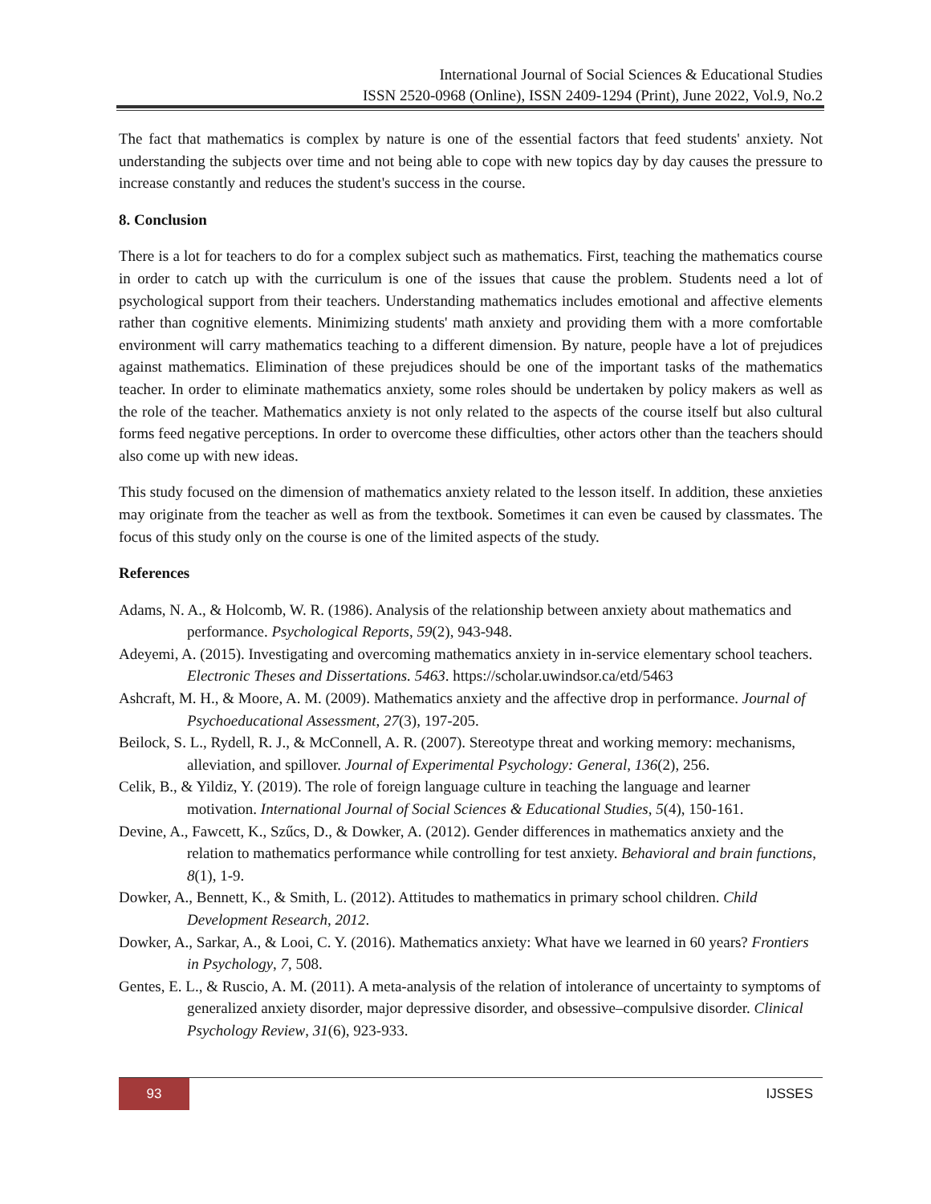International Journal of Social Sciences & Educational Studies
ISSN 2520-0968 (Online), ISSN 2409-1294 (Print), June 2022, Vol.9, No.2
The fact that mathematics is complex by nature is one of the essential factors that feed students' anxiety. Not understanding the subjects over time and not being able to cope with new topics day by day causes the pressure to increase constantly and reduces the student's success in the course.
8. Conclusion
There is a lot for teachers to do for a complex subject such as mathematics. First, teaching the mathematics course in order to catch up with the curriculum is one of the issues that cause the problem. Students need a lot of psychological support from their teachers. Understanding mathematics includes emotional and affective elements rather than cognitive elements. Minimizing students' math anxiety and providing them with a more comfortable environment will carry mathematics teaching to a different dimension. By nature, people have a lot of prejudices against mathematics. Elimination of these prejudices should be one of the important tasks of the mathematics teacher. In order to eliminate mathematics anxiety, some roles should be undertaken by policy makers as well as the role of the teacher. Mathematics anxiety is not only related to the aspects of the course itself but also cultural forms feed negative perceptions. In order to overcome these difficulties, other actors other than the teachers should also come up with new ideas.
This study focused on the dimension of mathematics anxiety related to the lesson itself. In addition, these anxieties may originate from the teacher as well as from the textbook. Sometimes it can even be caused by classmates. The focus of this study only on the course is one of the limited aspects of the study.
References
Adams, N. A., & Holcomb, W. R. (1986). Analysis of the relationship between anxiety about mathematics and performance. Psychological Reports, 59(2), 943-948.
Adeyemi, A. (2015). Investigating and overcoming mathematics anxiety in in-service elementary school teachers. Electronic Theses and Dissertations. 5463. https://scholar.uwindsor.ca/etd/5463
Ashcraft, M. H., & Moore, A. M. (2009). Mathematics anxiety and the affective drop in performance. Journal of Psychoeducational Assessment, 27(3), 197-205.
Beilock, S. L., Rydell, R. J., & McConnell, A. R. (2007). Stereotype threat and working memory: mechanisms, alleviation, and spillover. Journal of Experimental Psychology: General, 136(2), 256.
Celik, B., & Yildiz, Y. (2019). The role of foreign language culture in teaching the language and learner motivation. International Journal of Social Sciences & Educational Studies, 5(4), 150-161.
Devine, A., Fawcett, K., Szűcs, D., & Dowker, A. (2012). Gender differences in mathematics anxiety and the relation to mathematics performance while controlling for test anxiety. Behavioral and brain functions, 8(1), 1-9.
Dowker, A., Bennett, K., & Smith, L. (2012). Attitudes to mathematics in primary school children. Child Development Research, 2012.
Dowker, A., Sarkar, A., & Looi, C. Y. (2016). Mathematics anxiety: What have we learned in 60 years? Frontiers in Psychology, 7, 508.
Gentes, E. L., & Ruscio, A. M. (2011). A meta-analysis of the relation of intolerance of uncertainty to symptoms of generalized anxiety disorder, major depressive disorder, and obsessive–compulsive disorder. Clinical Psychology Review, 31(6), 923-933.
93 IJSSES